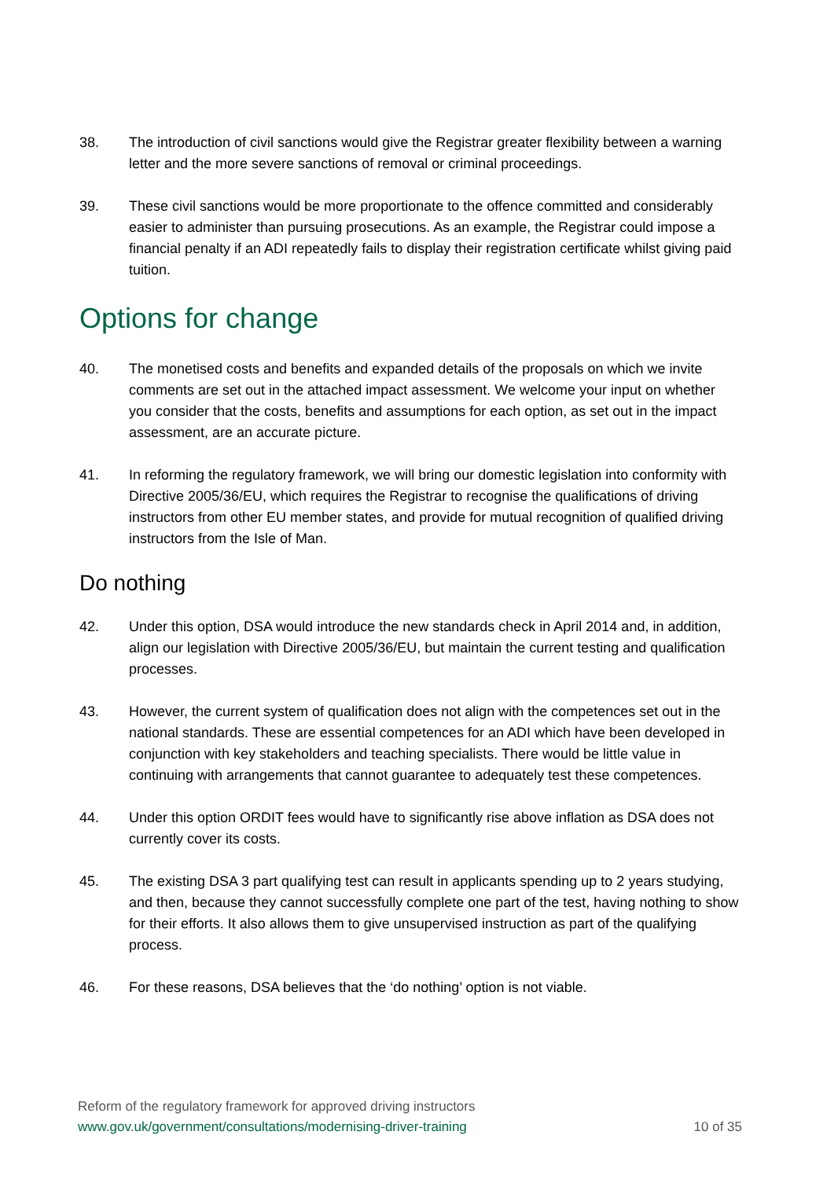38. The introduction of civil sanctions would give the Registrar greater flexibility between a warning letter and the more severe sanctions of removal or criminal proceedings.
39. These civil sanctions would be more proportionate to the offence committed and considerably easier to administer than pursuing prosecutions. As an example, the Registrar could impose a financial penalty if an ADI repeatedly fails to display their registration certificate whilst giving paid tuition.
Options for change
40. The monetised costs and benefits and expanded details of the proposals on which we invite comments are set out in the attached impact assessment. We welcome your input on whether you consider that the costs, benefits and assumptions for each option, as set out in the impact assessment, are an accurate picture.
41. In reforming the regulatory framework, we will bring our domestic legislation into conformity with Directive 2005/36/EU, which requires the Registrar to recognise the qualifications of driving instructors from other EU member states, and provide for mutual recognition of qualified driving instructors from the Isle of Man.
Do nothing
42. Under this option, DSA would introduce the new standards check in April 2014 and, in addition, align our legislation with Directive 2005/36/EU, but maintain the current testing and qualification processes.
43. However, the current system of qualification does not align with the competences set out in the national standards. These are essential competences for an ADI which have been developed in conjunction with key stakeholders and teaching specialists. There would be little value in continuing with arrangements that cannot guarantee to adequately test these competences.
44. Under this option ORDIT fees would have to significantly rise above inflation as DSA does not currently cover its costs.
45. The existing DSA 3 part qualifying test can result in applicants spending up to 2 years studying, and then, because they cannot successfully complete one part of the test, having nothing to show for their efforts. It also allows them to give unsupervised instruction as part of the qualifying process.
46. For these reasons, DSA believes that the ‘do nothing’ option is not viable.
Reform of the regulatory framework for approved driving instructors
www.gov.uk/government/consultations/modernising-driver-training
10 of 35